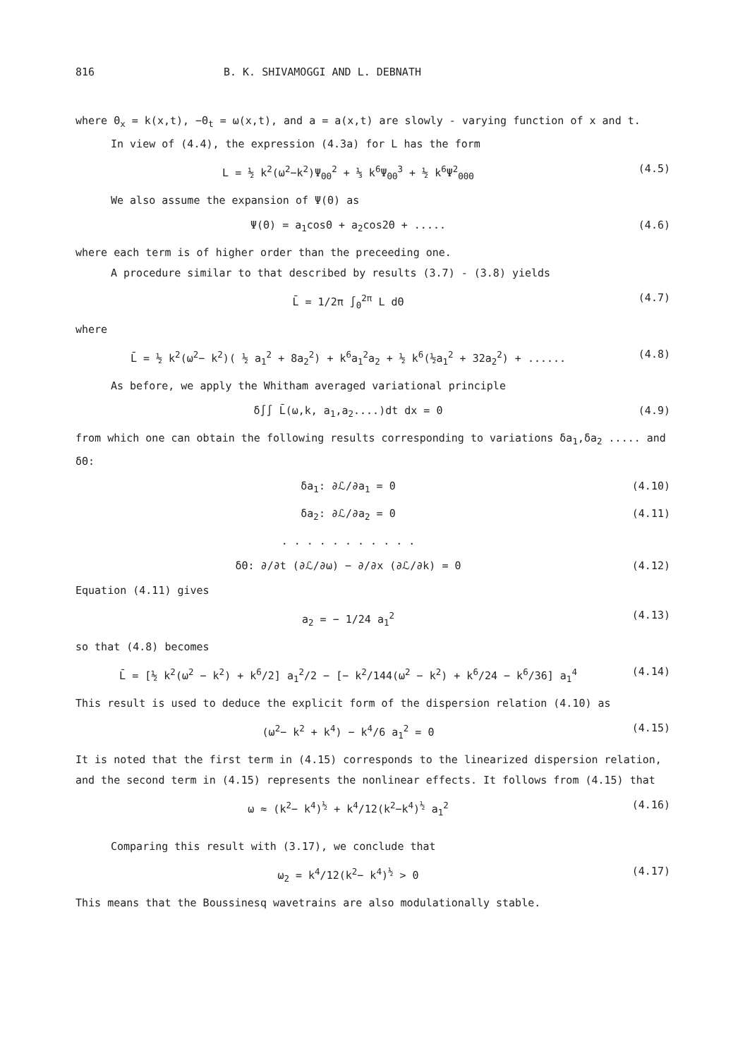816 B. K. SHIVAMOGGI AND L. DEBNATH
where Θ<sub>x</sub> = k(x,t), −Θ<sub>t</sub> = ω(x,t), and a = a(x,t) are slowly - varying function of x and t.
In view of (4.4), the expression (4.3a) for L has the form
L = ½ k<sup>2</sup>(ω<sup>2</sup>−k<sup>2</sup>)Ψ<sub>ΘΘ</sub><sup>2</sup> + ⅓ k<sup>6</sup>Ψ<sub>ΘΘ</sub><sup>3</sup> + ½ k<sup>6</sup>Ψ<sup>2</sup><sub>ΘΘΘ</sub> (4.5)
We also assume the expansion of Ψ(Θ) as
Ψ(Θ) = a<sub>1</sub>cosΘ + a<sub>2</sub>cos2Θ + ..... (4.6)
where each term is of higher order than the preceeding one.
A procedure similar to that described by results (3.7) - (3.8) yields
L̄ = 1/2π ∫<sub>0</sub><sup>2π</sup> L dΘ (4.7)
where
L̄ = ½ k<sup>2</sup>(ω<sup>2</sup>− k<sup>2</sup>)( ½ a<sub>1</sub><sup>2</sup> + 8a<sub>2</sub><sup>2</sup>) + k<sup>6</sup>a<sub>1</sub><sup>2</sup>a<sub>2</sub> + ½ k<sup>6</sup>(½a<sub>1</sub><sup>2</sup> + 32a<sub>2</sub><sup>2</sup>) + ...... (4.8)
As before, we apply the Whitham averaged variational principle
δ∫∫ L̄(ω,k, a<sub>1</sub>,a<sub>2</sub>....)dt dx = 0 (4.9)
from which one can obtain the following results corresponding to variations δa<sub>1</sub>,δa<sub>2</sub> ..... and δΘ:
δa<sub>1</sub>: ∂ℒ/∂a<sub>1</sub> = 0 (4.10)
δa<sub>2</sub>: ∂ℒ/∂a<sub>2</sub> = 0 (4.11)
. . . . . . . . . . .
δΘ: ∂/∂t (∂ℒ/∂ω) − ∂/∂x (∂ℒ/∂k) = 0 (4.12)
Equation (4.11) gives
a<sub>2</sub> = − 1/24 a<sub>1</sub><sup>2</sup> (4.13)
so that (4.8) becomes
L̄ = [½ k<sup>2</sup>(ω<sup>2</sup> − k<sup>2</sup>) + k<sup>6</sup>/2] a<sub>1</sub><sup>2</sup>/2 − [− k<sup>2</sup>/144(ω<sup>2</sup> − k<sup>2</sup>) + k<sup>6</sup>/24 − k<sup>6</sup>/36] a<sub>1</sub><sup>4</sup> (4.14)
This result is used to deduce the explicit form of the dispersion relation (4.10) as
(ω<sup>2</sup>− k<sup>2</sup> + k<sup>4</sup>) − k<sup>4</sup>/6 a<sub>1</sub><sup>2</sup> = 0 (4.15)
It is noted that the first term in (4.15) corresponds to the linearized dispersion relation, and the second term in (4.15) represents the nonlinear effects. It follows from (4.15) that
ω ≈ (k<sup>2</sup>− k<sup>4</sup>)<sup>½</sup> + k<sup>4</sup>/12(k<sup>2</sup>−k<sup>4</sup>)<sup>½</sup> a<sub>1</sub><sup>2</sup> (4.16)
Comparing this result with (3.17), we conclude that
ω<sub>2</sub> = k<sup>4</sup>/12(k<sup>2</sup>− k<sup>4</sup>)<sup>½</sup> > 0 (4.17)
This means that the Boussinesq wavetrains are also modulationally stable.